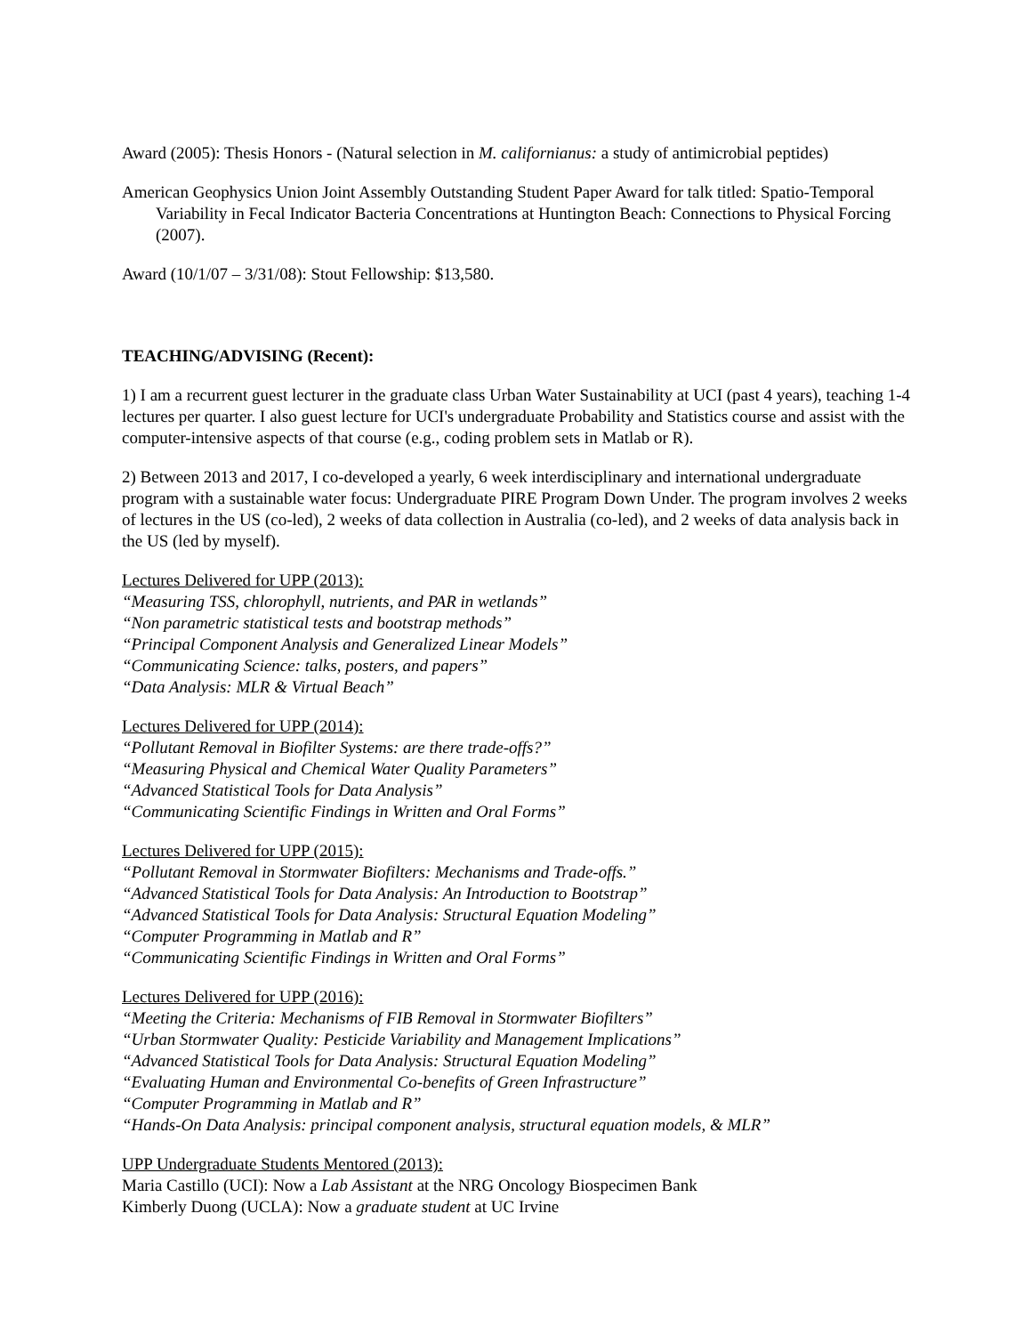Award (2005): Thesis Honors - (Natural selection in M. californianus: a study of antimicrobial peptides)
American Geophysics Union Joint Assembly Outstanding Student Paper Award for talk titled: Spatio-Temporal Variability in Fecal Indicator Bacteria Concentrations at Huntington Beach: Connections to Physical Forcing (2007).
Award (10/1/07 – 3/31/08): Stout Fellowship: $13,580.
TEACHING/ADVISING (Recent):
1) I am a recurrent guest lecturer in the graduate class Urban Water Sustainability at UCI (past 4 years), teaching 1-4 lectures per quarter. I also guest lecture for UCI's undergraduate Probability and Statistics course and assist with the computer-intensive aspects of that course (e.g., coding problem sets in Matlab or R).
2) Between 2013 and 2017, I co-developed a yearly, 6 week interdisciplinary and international undergraduate program with a sustainable water focus: Undergraduate PIRE Program Down Under. The program involves 2 weeks of lectures in the US (co-led), 2 weeks of data collection in Australia (co-led), and 2 weeks of data analysis back in the US (led by myself).
Lectures Delivered for UPP (2013):
“Measuring TSS, chlorophyll, nutrients, and PAR in wetlands”
“Non parametric statistical tests and bootstrap methods”
“Principal Component Analysis and Generalized Linear Models”
“Communicating Science: talks, posters, and papers”
“Data Analysis: MLR & Virtual Beach”
Lectures Delivered for UPP (2014):
“Pollutant Removal in Biofilter Systems: are there trade-offs?”
“Measuring Physical and Chemical Water Quality Parameters”
“Advanced Statistical Tools for Data Analysis”
“Communicating Scientific Findings in Written and Oral Forms”
Lectures Delivered for UPP (2015):
“Pollutant Removal in Stormwater Biofilters: Mechanisms and Trade-offs.”
“Advanced Statistical Tools for Data Analysis: An Introduction to Bootstrap”
“Advanced Statistical Tools for Data Analysis: Structural Equation Modeling”
“Computer Programming in Matlab and R”
“Communicating Scientific Findings in Written and Oral Forms”
Lectures Delivered for UPP (2016):
“Meeting the Criteria: Mechanisms of FIB Removal in Stormwater Biofilters”
“Urban Stormwater Quality: Pesticide Variability and Management Implications”
“Advanced Statistical Tools for Data Analysis: Structural Equation Modeling”
“Evaluating Human and Environmental Co-benefits of Green Infrastructure”
“Computer Programming in Matlab and R”
“Hands-On Data Analysis: principal component analysis, structural equation models, & MLR”
UPP Undergraduate Students Mentored (2013):
Maria Castillo (UCI): Now a Lab Assistant at the NRG Oncology Biospecimen Bank
Kimberly Duong (UCLA): Now a graduate student at UC Irvine